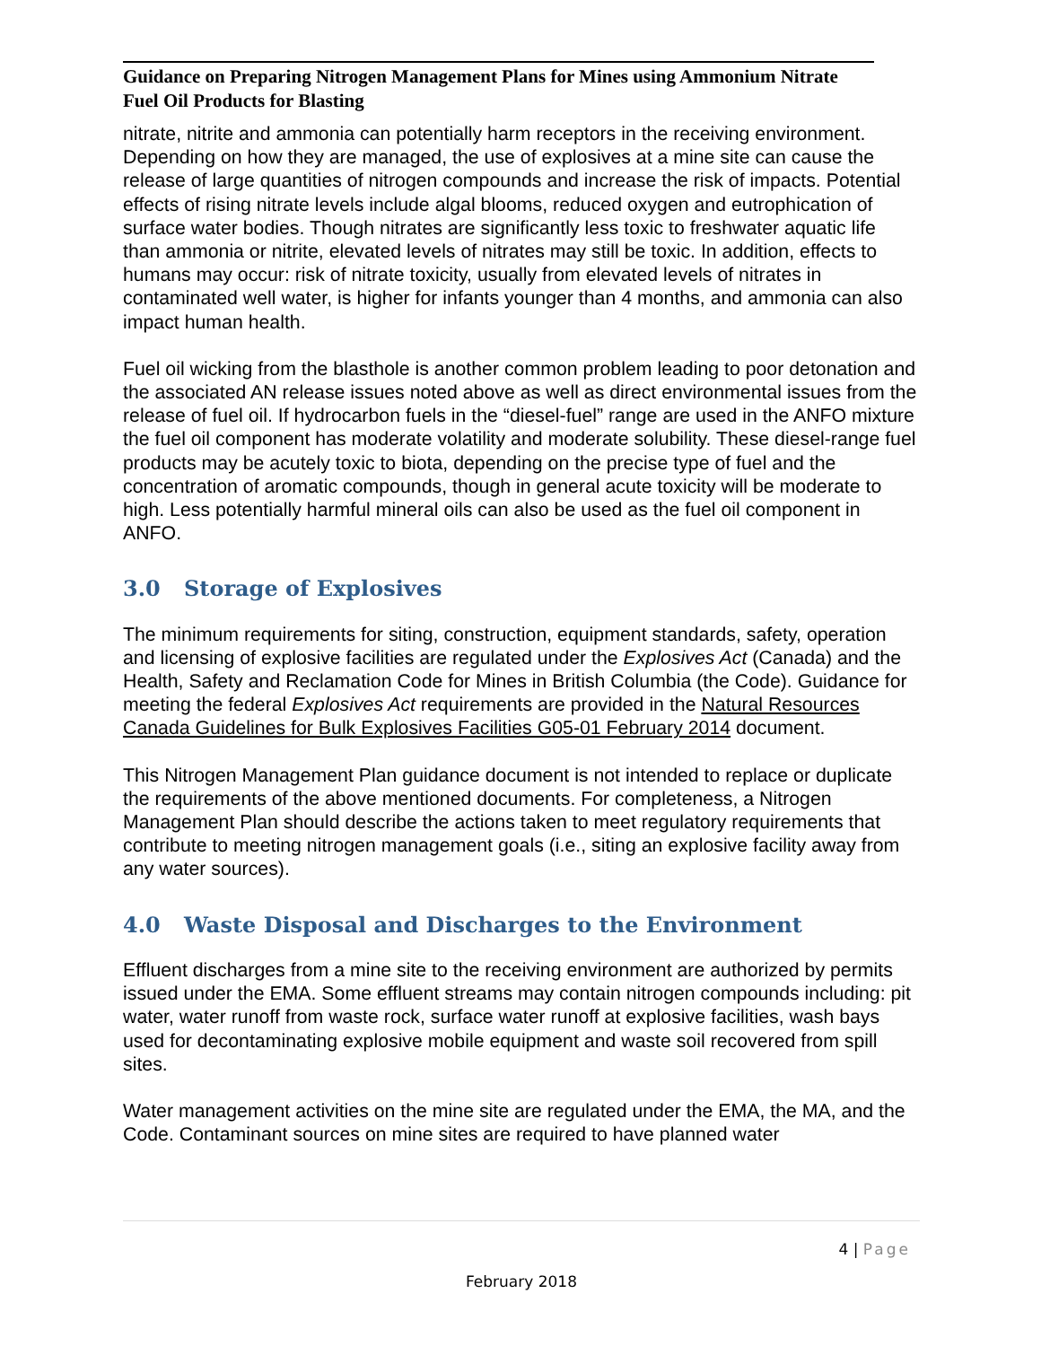Guidance on Preparing Nitrogen Management Plans for Mines using Ammonium Nitrate Fuel Oil Products for Blasting
nitrate, nitrite and ammonia can potentially harm receptors in the receiving environment. Depending on how they are managed, the use of explosives at a mine site can cause the release of large quantities of nitrogen compounds and increase the risk of impacts. Potential effects of rising nitrate levels include algal blooms, reduced oxygen and eutrophication of surface water bodies. Though nitrates are significantly less toxic to freshwater aquatic life than ammonia or nitrite, elevated levels of nitrates may still be toxic. In addition, effects to humans may occur: risk of nitrate toxicity, usually from elevated levels of nitrates in contaminated well water, is higher for infants younger than 4 months, and ammonia can also impact human health.
Fuel oil wicking from the blasthole is another common problem leading to poor detonation and the associated AN release issues noted above as well as direct environmental issues from the release of fuel oil. If hydrocarbon fuels in the “diesel-fuel” range are used in the ANFO mixture the fuel oil component has moderate volatility and moderate solubility. These diesel-range fuel products may be acutely toxic to biota, depending on the precise type of fuel and the concentration of aromatic compounds, though in general acute toxicity will be moderate to high. Less potentially harmful mineral oils can also be used as the fuel oil component in ANFO.
3.0 Storage of Explosives
The minimum requirements for siting, construction, equipment standards, safety, operation and licensing of explosive facilities are regulated under the Explosives Act (Canada) and the Health, Safety and Reclamation Code for Mines in British Columbia (the Code). Guidance for meeting the federal Explosives Act requirements are provided in the Natural Resources Canada Guidelines for Bulk Explosives Facilities G05-01 February 2014 document.
This Nitrogen Management Plan guidance document is not intended to replace or duplicate the requirements of the above mentioned documents. For completeness, a Nitrogen Management Plan should describe the actions taken to meet regulatory requirements that contribute to meeting nitrogen management goals (i.e., siting an explosive facility away from any water sources).
4.0 Waste Disposal and Discharges to the Environment
Effluent discharges from a mine site to the receiving environment are authorized by permits issued under the EMA. Some effluent streams may contain nitrogen compounds including: pit water, water runoff from waste rock, surface water runoff at explosive facilities, wash bays used for decontaminating explosive mobile equipment and waste soil recovered from spill sites.
Water management activities on the mine site are regulated under the EMA, the MA, and the Code. Contaminant sources on mine sites are required to have planned water
4 | Page
February 2018